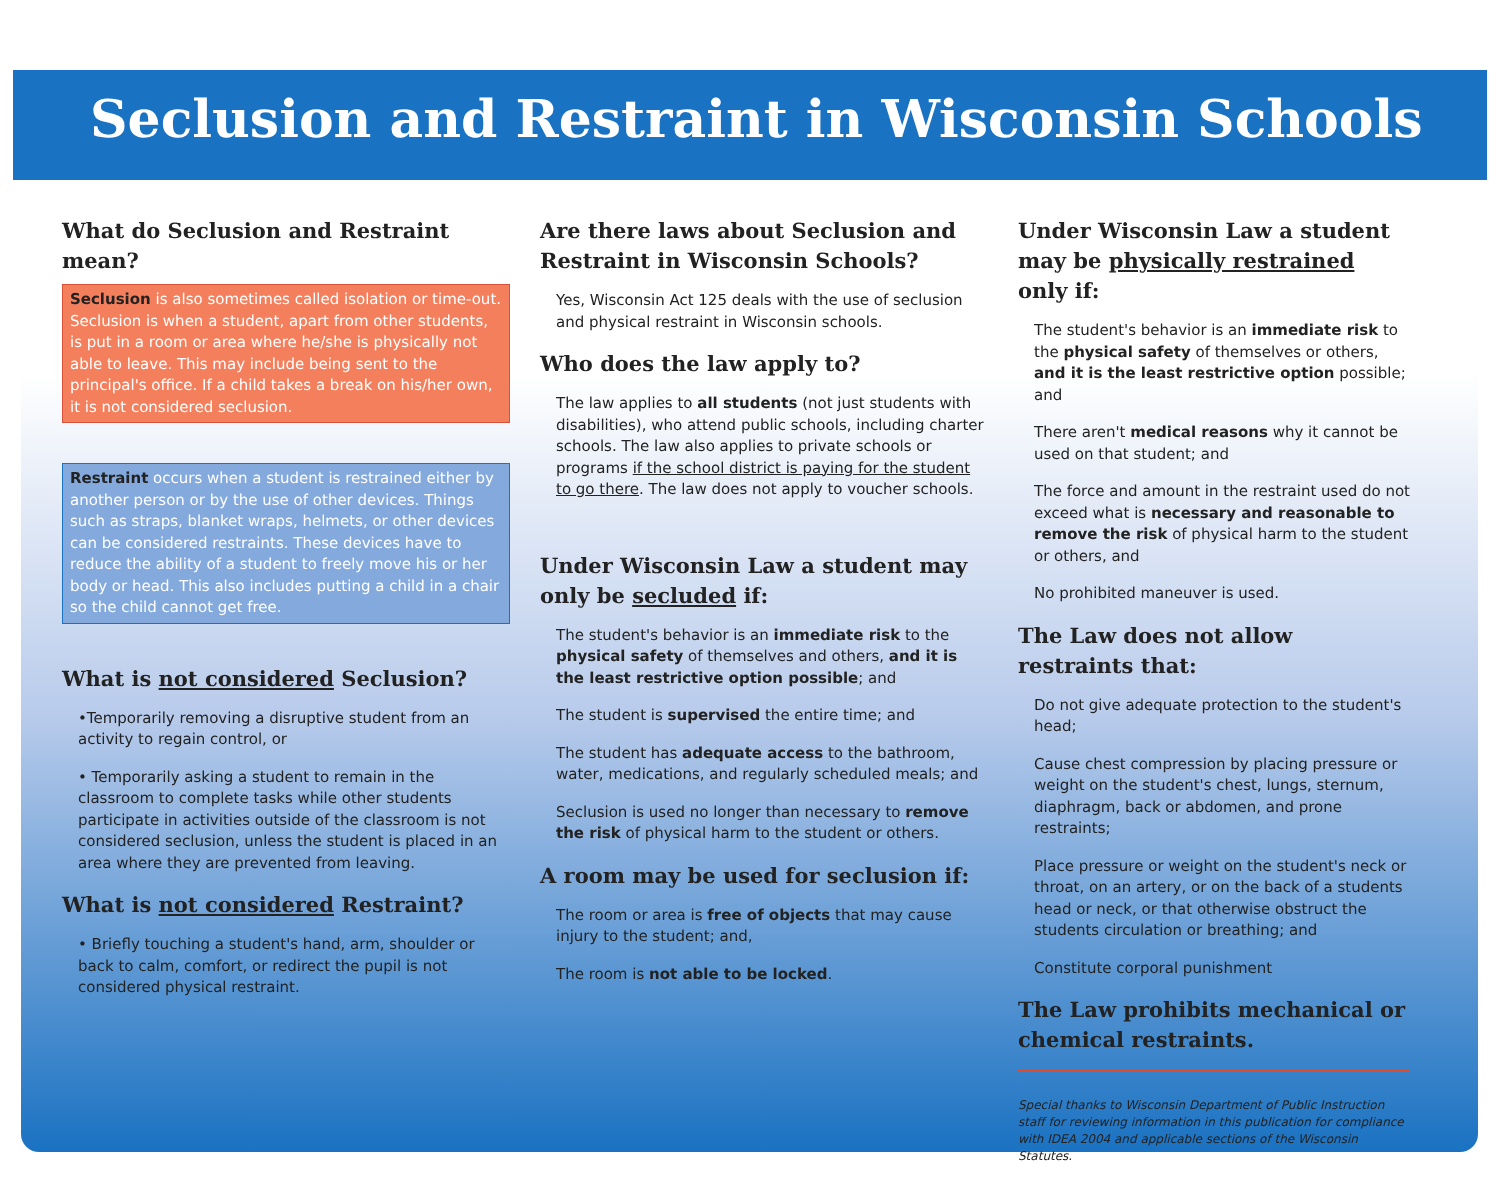Seclusion and Restraint in Wisconsin Schools
What do Seclusion and Restraint mean?
Seclusion is also sometimes called isolation or time-out. Seclusion is when a student, apart from other students, is put in a room or area where he/she is physically not able to leave. This may include being sent to the principal's office. If a child takes a break on his/her own, it is not considered seclusion.
Restraint occurs when a student is restrained either by another person or by the use of other devices. Things such as straps, blanket wraps, helmets, or other devices can be considered restraints. These devices have to reduce the ability of a student to freely move his or her body or head. This also includes putting a child in a chair so the child cannot get free.
What is not considered Seclusion?
•Temporarily removing a disruptive student from an activity to regain control, or
• Temporarily asking a student to remain in the classroom to complete tasks while other students participate in activities outside of the classroom is not considered seclusion, unless the student is placed in an area where they are prevented from leaving.
What is not considered Restraint?
• Briefly touching a student's hand, arm, shoulder or back to calm, comfort, or redirect the pupil is not considered physical restraint.
Are there laws about Seclusion and Restraint in Wisconsin Schools?
Yes, Wisconsin Act 125 deals with the use of seclusion and physical restraint in Wisconsin schools.
Who does the law apply to?
The law applies to all students (not just students with disabilities), who attend public schools, including charter schools. The law also applies to private schools or programs if the school district is paying for the student to go there. The law does not apply to voucher schools.
Under Wisconsin Law a student may only be secluded if:
The student's behavior is an immediate risk to the physical safety of themselves and others, and it is the least restrictive option possible; and
The student is supervised the entire time; and
The student has adequate access to the bathroom, water, medications, and regularly scheduled meals; and
Seclusion is used no longer than necessary to remove the risk of physical harm to the student or others.
A room may be used for seclusion if:
The room or area is free of objects that may cause injury to the student; and,
The room is not able to be locked.
Under Wisconsin Law a student may be physically restrained only if:
The student's behavior is an immediate risk to the physical safety of themselves or others, and it is the least restrictive option possible; and
There aren't medical reasons why it cannot be used on that student; and
The force and amount in the restraint used do not exceed what is necessary and reasonable to remove the risk of physical harm to the student or others, and
No prohibited maneuver is used.
The Law does not allow restraints that:
Do not give adequate protection to the student's head;
Cause chest compression by placing pressure or weight on the student's chest, lungs, sternum, diaphragm, back or abdomen, and prone restraints;
Place pressure or weight on the student's neck or throat, on an artery, or on the back of a students head or neck, or that otherwise obstruct the students circulation or breathing; and
Constitute corporal punishment
The Law prohibits mechanical or chemical restraints.
Special thanks to Wisconsin Department of Public Instruction staff for reviewing information in this publication for compliance with IDEA 2004 and applicable sections of the Wisconsin Statutes.